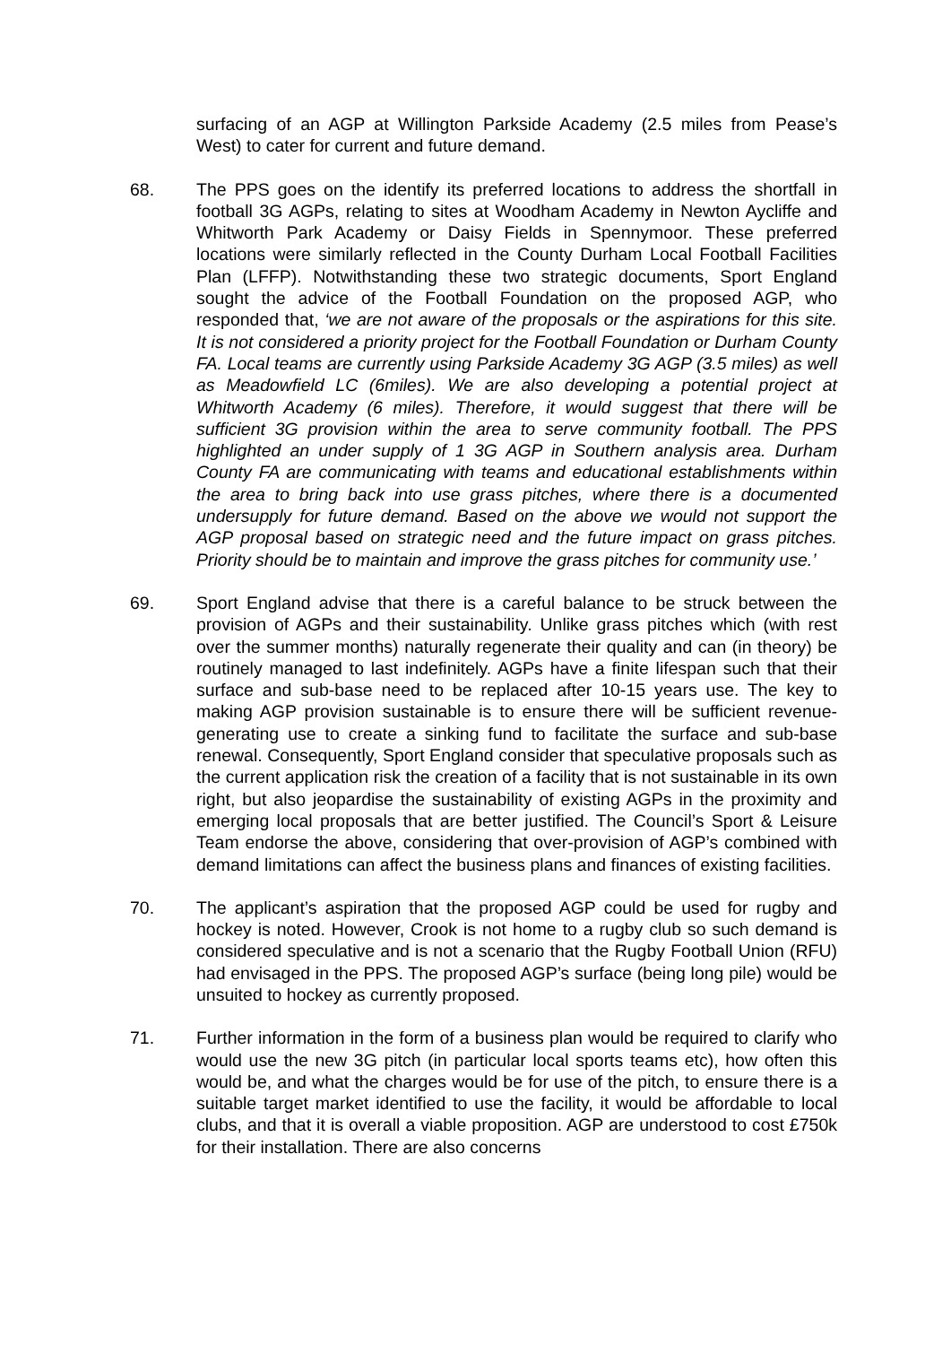surfacing of an AGP at Willington Parkside Academy (2.5 miles from Pease’s West) to cater for current and future demand.
68. The PPS goes on the identify its preferred locations to address the shortfall in football 3G AGPs, relating to sites at Woodham Academy in Newton Aycliffe and Whitworth Park Academy or Daisy Fields in Spennymoor. These preferred locations were similarly reflected in the County Durham Local Football Facilities Plan (LFFP). Notwithstanding these two strategic documents, Sport England sought the advice of the Football Foundation on the proposed AGP, who responded that, ‘we are not aware of the proposals or the aspirations for this site. It is not considered a priority project for the Football Foundation or Durham County FA. Local teams are currently using Parkside Academy 3G AGP (3.5 miles) as well as Meadowfield LC (6miles). We are also developing a potential project at Whitworth Academy (6 miles). Therefore, it would suggest that there will be sufficient 3G provision within the area to serve community football. The PPS highlighted an under supply of 1 3G AGP in Southern analysis area. Durham County FA are communicating with teams and educational establishments within the area to bring back into use grass pitches, where there is a documented undersupply for future demand. Based on the above we would not support the AGP proposal based on strategic need and the future impact on grass pitches. Priority should be to maintain and improve the grass pitches for community use.’
69. Sport England advise that there is a careful balance to be struck between the provision of AGPs and their sustainability. Unlike grass pitches which (with rest over the summer months) naturally regenerate their quality and can (in theory) be routinely managed to last indefinitely. AGPs have a finite lifespan such that their surface and sub-base need to be replaced after 10-15 years use. The key to making AGP provision sustainable is to ensure there will be sufficient revenue-generating use to create a sinking fund to facilitate the surface and sub-base renewal. Consequently, Sport England consider that speculative proposals such as the current application risk the creation of a facility that is not sustainable in its own right, but also jeopardise the sustainability of existing AGPs in the proximity and emerging local proposals that are better justified. The Council’s Sport & Leisure Team endorse the above, considering that over-provision of AGP’s combined with demand limitations can affect the business plans and finances of existing facilities.
70. The applicant’s aspiration that the proposed AGP could be used for rugby and hockey is noted. However, Crook is not home to a rugby club so such demand is considered speculative and is not a scenario that the Rugby Football Union (RFU) had envisaged in the PPS. The proposed AGP’s surface (being long pile) would be unsuited to hockey as currently proposed.
71. Further information in the form of a business plan would be required to clarify who would use the new 3G pitch (in particular local sports teams etc), how often this would be, and what the charges would be for use of the pitch, to ensure there is a suitable target market identified to use the facility, it would be affordable to local clubs, and that it is overall a viable proposition. AGP are understood to cost £750k for their installation. There are also concerns